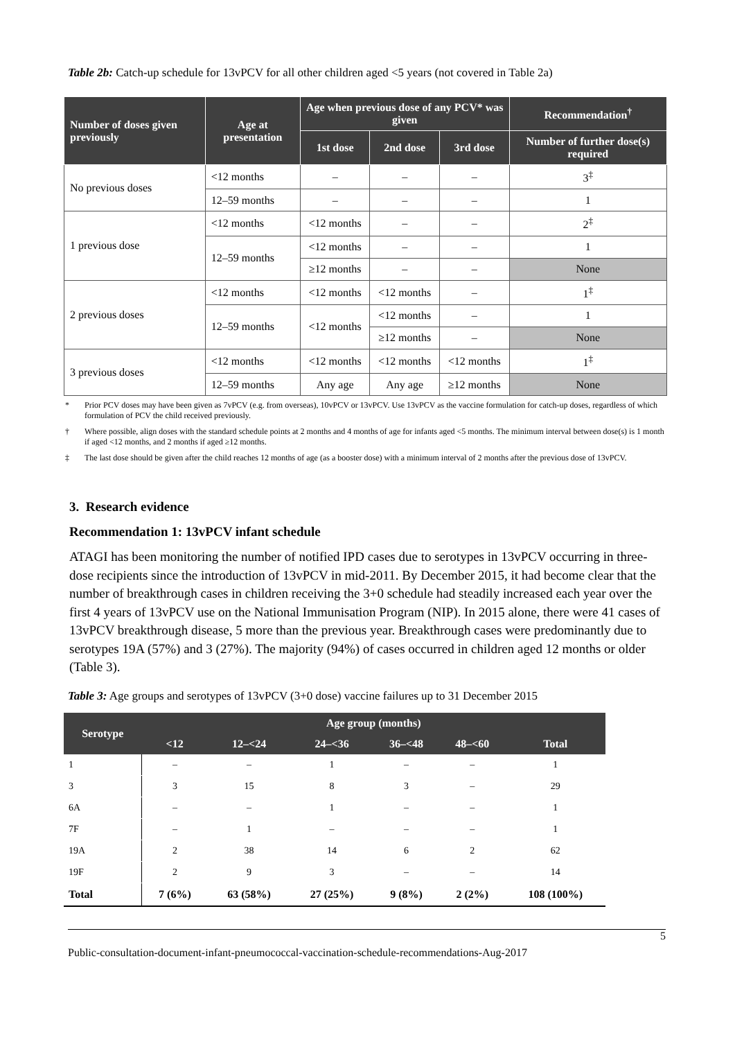Table 2b: Catch-up schedule for 13vPCV for all other children aged <5 years (not covered in Table 2a)
| Number of doses given previously | Age at presentation | Age when previous dose of any PCV* was given | | | Recommendation<sup>†</sup> |
| --- | --- | --- | --- | --- | --- |
| | | 1st dose | 2nd dose | 3rd dose | Number of further dose(s) required |
| No previous doses | <12 months | – | – | – | 3<sup>‡</sup> |
| | 12–59 months | – | – | – | 1 |
| 1 previous dose | <12 months | <12 months | – | – | 2<sup>‡</sup> |
| | 12–59 months | <12 months | – | – | 1 |
| | | ≥12 months | – | – | None |
| 2 previous doses | <12 months | <12 months | <12 months | – | 1<sup>‡</sup> |
| | 12–59 months | <12 months | <12 months | – | 1 |
| | | | ≥12 months | – | None |
| 3 previous doses | <12 months | <12 months | <12 months | <12 months | 1<sup>‡</sup> |
| | 12–59 months | Any age | Any age | ≥12 months | None |
* Prior PCV doses may have been given as 7vPCV (e.g. from overseas), 10vPCV or 13vPCV. Use 13vPCV as the vaccine formulation for catch-up doses, regardless of which formulation of PCV the child received previously.
† Where possible, align doses with the standard schedule points at 2 months and 4 months of age for infants aged <5 months. The minimum interval between dose(s) is 1 month if aged <12 months, and 2 months if aged ≥12 months.
‡ The last dose should be given after the child reaches 12 months of age (as a booster dose) with a minimum interval of 2 months after the previous dose of 13vPCV.
3. Research evidence
Recommendation 1: 13vPCV infant schedule
ATAGI has been monitoring the number of notified IPD cases due to serotypes in 13vPCV occurring in three-dose recipients since the introduction of 13vPCV in mid-2011. By December 2015, it had become clear that the number of breakthrough cases in children receiving the 3+0 schedule had steadily increased each year over the first 4 years of 13vPCV use on the National Immunisation Program (NIP). In 2015 alone, there were 41 cases of 13vPCV breakthrough disease, 5 more than the previous year. Breakthrough cases were predominantly due to serotypes 19A (57%) and 3 (27%). The majority (94%) of cases occurred in children aged 12 months or older (Table 3).
Table 3: Age groups and serotypes of 13vPCV (3+0 dose) vaccine failures up to 31 December 2015
| Serotype | Age group (months) | | | | | |
| --- | --- | --- | --- | --- | --- | --- |
| | <12 | 12–<24 | 24–<36 | 36–<48 | 48–<60 | Total |
| 1 | – | – | 1 | – | – | 1 |
| 3 | 3 | 15 | 8 | 3 | – | 29 |
| 6A | – | – | 1 | – | – | 1 |
| 7F | – | 1 | – | – | – | 1 |
| 19A | 2 | 38 | 14 | 6 | 2 | 62 |
| 19F | 2 | 9 | 3 | – | – | 14 |
| Total | 7 (6%) | 63 (58%) | 27 (25%) | 9 (8%) | 2 (2%) | 108 (100%) |
5
Public-consultation-document-infant-pneumococcal-vaccination-schedule-recommendations-Aug-2017